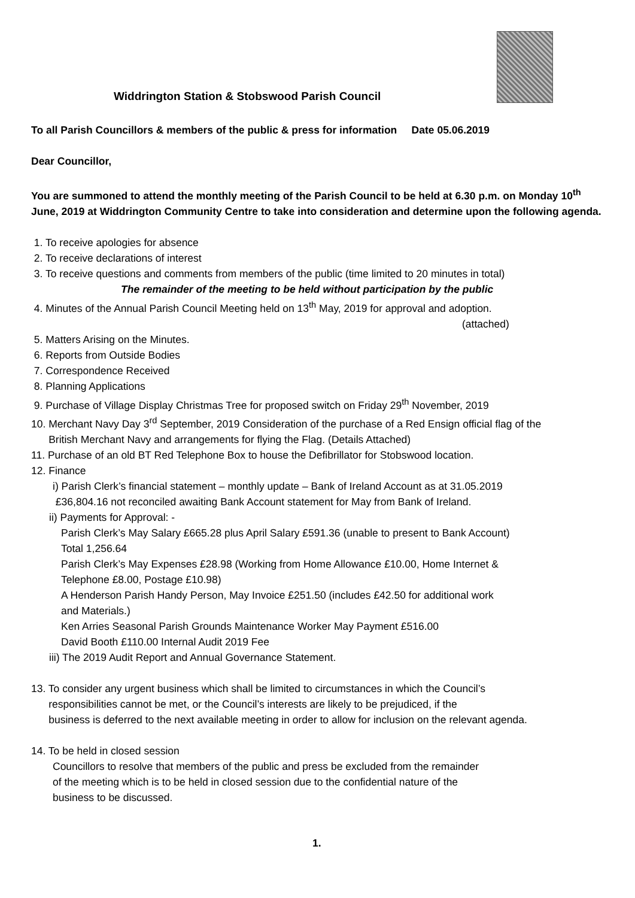Widdrington Station & Stobswood Parish Council
To all Parish Councillors & members of the public & press for information Date 05.06.2019
Dear Councillor,
You are summoned to attend the monthly meeting of the Parish Council to be held at 6.30 p.m. on Monday 10<sup>th</sup> June, 2019 at Widdrington Community Centre to take into consideration and determine upon the following agenda.
1. To receive apologies for absence
2. To receive declarations of interest
3. To receive questions and comments from members of the public (time limited to 20 minutes in total)
The remainder of the meeting to be held without participation by the public
4. Minutes of the Annual Parish Council Meeting held on 13<sup>th</sup> May, 2019 for approval and adoption.
(attached)
5. Matters Arising on the Minutes.
6. Reports from Outside Bodies
7. Correspondence Received
8. Planning Applications
9. Purchase of Village Display Christmas Tree for proposed switch on Friday 29<sup>th</sup> November, 2019
10. Merchant Navy Day 3<sup>rd</sup> September, 2019 Consideration of the purchase of a Red Ensign official flag of the
British Merchant Navy and arrangements for flying the Flag. (Details Attached)
11. Purchase of an old BT Red Telephone Box to house the Defibrillator for Stobswood location.
12. Finance
i) Parish Clerk’s financial statement – monthly update – Bank of Ireland Account as at 31.05.2019
£36,804.16 not reconciled awaiting Bank Account statement for May from Bank of Ireland.
ii) Payments for Approval: -
Parish Clerk’s May Salary £665.28 plus April Salary £591.36 (unable to present to Bank Account)
Total 1,256.64
Parish Clerk’s May Expenses £28.98 (Working from Home Allowance £10.00, Home Internet &
Telephone £8.00, Postage £10.98)
A Henderson Parish Handy Person, May Invoice £251.50 (includes £42.50 for additional work
and Materials.)
Ken Arries Seasonal Parish Grounds Maintenance Worker May Payment £516.00
David Booth £110.00 Internal Audit 2019 Fee
iii) The 2019 Audit Report and Annual Governance Statement.
13. To consider any urgent business which shall be limited to circumstances in which the Council’s
responsibilities cannot be met, or the Council’s interests are likely to be prejudiced, if the
business is deferred to the next available meeting in order to allow for inclusion on the relevant agenda.
14. To be held in closed session
Councillors to resolve that members of the public and press be excluded from the remainder
of the meeting which is to be held in closed session due to the confidential nature of the
business to be discussed.
1.